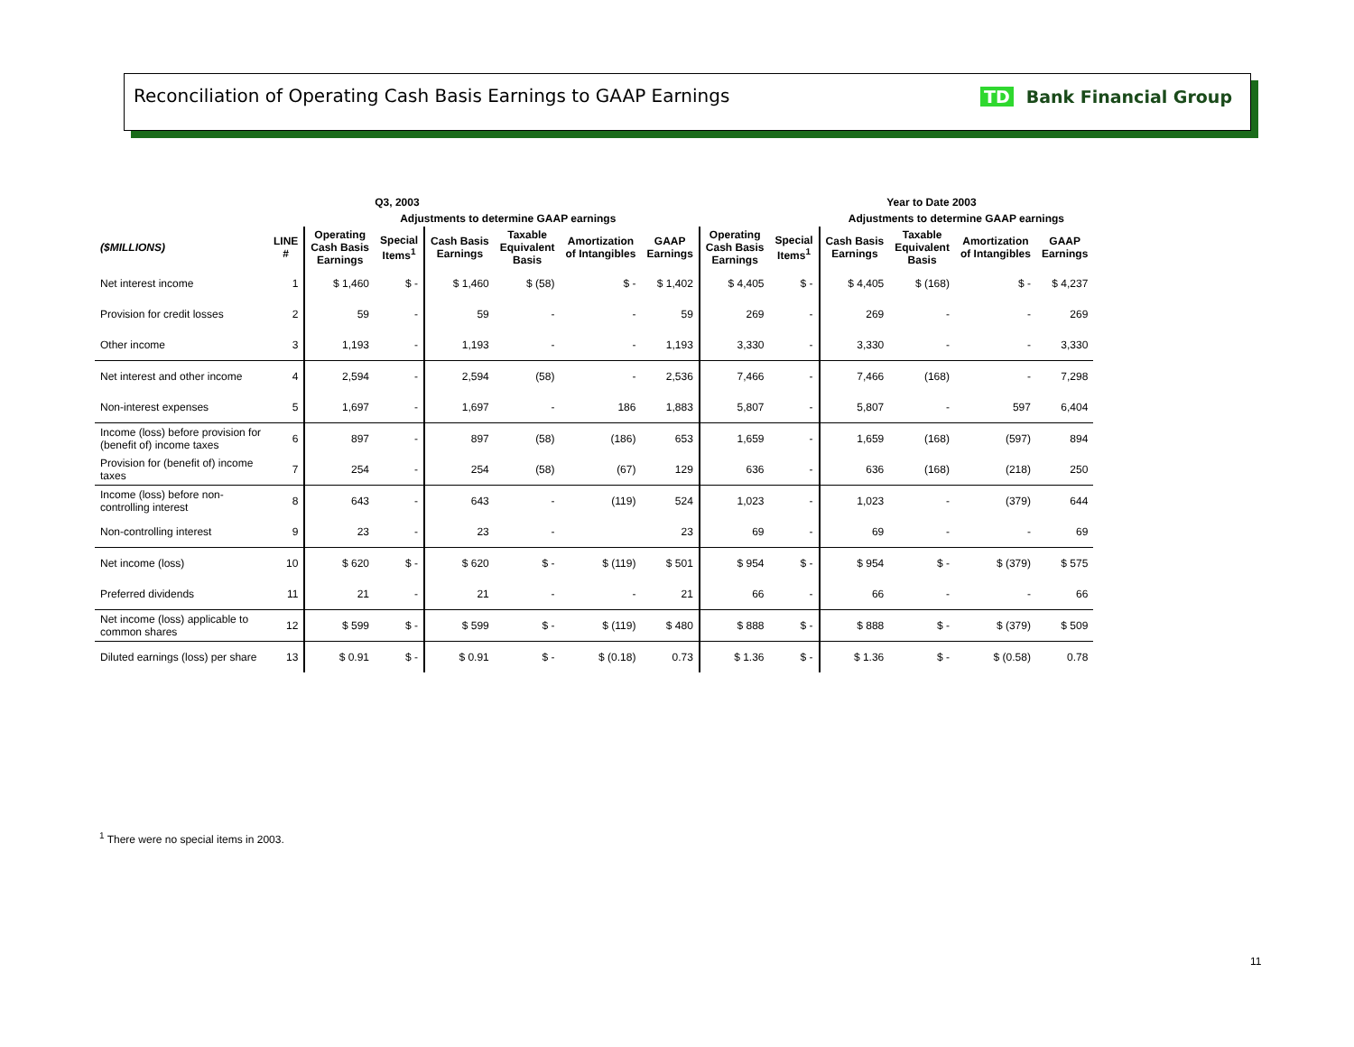Reconciliation of Operating Cash Basis Earnings to GAAP Earnings
TD Bank Financial Group
| Q3, 2003 | | | | | | | | | Year to Date 2003 | | | | |
| --- | --- | --- | --- | --- | --- | --- | --- | --- | --- | --- | --- | --- | --- |
| | | | Adjustments to determine GAAP earnings | | | | | | | Adjustments to determine GAAP earnings | | | |
| ($MILLIONS) | LINE # | Operating Cash Basis Earnings | Special Items<sup>1</sup> | Cash Basis Earnings | Taxable Equivalent Basis | Amortization of Intangibles | GAAP Earnings | Operating Cash Basis Earnings | Special Items<sup>1</sup> | Cash Basis Earnings | Taxable Equivalent Basis | Amortization of Intangibles | GAAP Earnings |
| Net interest income | 1 | $ 1,460 | $ - | $ 1,460 | $ (58) | $ - | $ 1,402 | $ 4,405 | $ - | $ 4,405 | $ (168) | $ - | $ 4,237 |
| Provision for credit losses | 2 | 59 | - | 59 | - | - | 59 | 269 | - | 269 | - | - | 269 |
| Other income | 3 | 1,193 | - | 1,193 | - | - | 1,193 | 3,330 | - | 3,330 | - | - | 3,330 |
| Net interest and other income | 4 | 2,594 | - | 2,594 | (58) | - | 2,536 | 7,466 | - | 7,466 | (168) | - | 7,298 |
| Non-interest expenses | 5 | 1,697 | - | 1,697 | - | 186 | 1,883 | 5,807 | - | 5,807 | - | 597 | 6,404 |
| Income (loss) before provision for (benefit of) income taxes | 6 | 897 | - | 897 | (58) | (186) | 653 | 1,659 | - | 1,659 | (168) | (597) | 894 |
| Provision for (benefit of) income taxes | 7 | 254 | - | 254 | (58) | (67) | 129 | 636 | - | 636 | (168) | (218) | 250 |
| Income (loss) before non-controlling interest | 8 | 643 | - | 643 | - | (119) | 524 | 1,023 | - | 1,023 | - | (379) | 644 |
| Non-controlling interest | 9 | 23 | - | 23 | - | | 23 | 69 | - | 69 | - | - | 69 |
| Net income (loss) | 10 | $ 620 | $ - | $ 620 | $ - | $ (119) | $ 501 | $ 954 | $ - | $ 954 | $ - | $ (379) | $ 575 |
| Preferred dividends | 11 | 21 | - | 21 | - | - | 21 | 66 | - | 66 | - | - | 66 |
| Net income (loss) applicable to common shares | 12 | $ 599 | $ - | $ 599 | $ - | $ (119) | $ 480 | $ 888 | $ - | $ 888 | $ - | $ (379) | $ 509 |
| Diluted earnings (loss) per share | 13 | $ 0.91 | $ - | $ 0.91 | $ - | $ (0.18) | 0.73 | $ 1.36 | $ - | $ 1.36 | $ - | $ (0.58) | 0.78 |
<sup>1</sup> There were no special items in 2003.
11